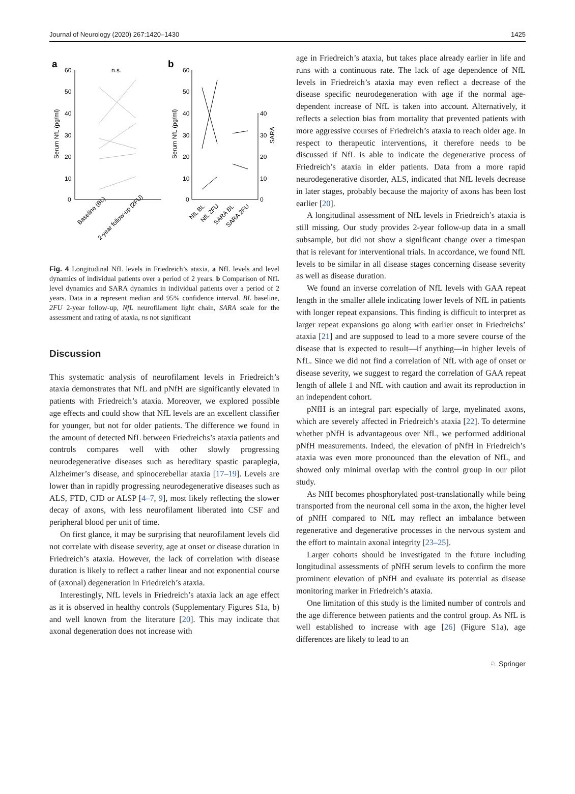Journal of Neurology (2020) 267:1420–1430 1425
a
b
60
50
40
30
20
10
0
Serum NfL (pg/ml)
n.s.
Baseline (BL)
2-year follow-up (2FU)
60
50
40
30
20
10
0
40
30
20
10
0
Serum NfL (pg/ml)
SARA
NfL BL
NfL 2FU
SARA BL
SARA 2FU
Fig. 4 Longitudinal NfL levels in Friedreich’s ataxia. a NfL levels and level dynamics of individual patients over a period of 2 years. b Comparison of NfL level dynamics and SARA dynamics in individual patients over a period of 2 years. Data in a represent median and 95% confidence interval. BL baseline, 2FU 2-year follow-up, NfL neurofilament light chain, SARA scale for the assessment and rating of ataxia, ns not significant
Discussion
This systematic analysis of neurofilament levels in Friedreich’s ataxia demonstrates that NfL and pNfH are significantly elevated in patients with Friedreich’s ataxia. Moreover, we explored possible age effects and could show that NfL levels are an excellent classifier for younger, but not for older patients. The difference we found in the amount of detected NfL between Friedreichs’s ataxia patients and controls compares well with other slowly progressing neurodegenerative diseases such as hereditary spastic paraplegia, Alzheimer’s disease, and spinocerebellar ataxia [17–19]. Levels are lower than in rapidly progressing neurodegenerative diseases such as ALS, FTD, CJD or ALSP [4–7, 9], most likely reflecting the slower decay of axons, with less neurofilament liberated into CSF and peripheral blood per unit of time.
On first glance, it may be surprising that neurofilament levels did not correlate with disease severity, age at onset or disease duration in Friedreich’s ataxia. However, the lack of correlation with disease duration is likely to reflect a rather linear and not exponential course of (axonal) degeneration in Friedreich’s ataxia.
Interestingly, NfL levels in Friedreich’s ataxia lack an age effect as it is observed in healthy controls (Supplementary Figures S1a, b) and well known from the literature [20]. This may indicate that axonal degeneration does not increase with
age in Friedreich’s ataxia, but takes place already earlier in life and runs with a continuous rate. The lack of age dependence of NfL levels in Friedreich’s ataxia may even reflect a decrease of the disease specific neurodegeneration with age if the normal age-dependent increase of NfL is taken into account. Alternatively, it reflects a selection bias from mortality that prevented patients with more aggressive courses of Friedreich’s ataxia to reach older age. In respect to therapeutic interventions, it therefore needs to be discussed if NfL is able to indicate the degenerative process of Friedreich’s ataxia in elder patients. Data from a more rapid neurodegenerative disorder, ALS, indicated that NfL levels decrease in later stages, probably because the majority of axons has been lost earlier [20].
A longitudinal assessment of NfL levels in Friedreich’s ataxia is still missing. Our study provides 2-year follow-up data in a small subsample, but did not show a significant change over a timespan that is relevant for interventional trials. In accordance, we found NfL levels to be similar in all disease stages concerning disease severity as well as disease duration.
We found an inverse correlation of NfL levels with GAA repeat length in the smaller allele indicating lower levels of NfL in patients with longer repeat expansions. This finding is difficult to interpret as larger repeat expansions go along with earlier onset in Friedreichs’ ataxia [21] and are supposed to lead to a more severe course of the disease that is expected to result—if anything—in higher levels of NfL. Since we did not find a correlation of NfL with age of onset or disease severity, we suggest to regard the correlation of GAA repeat length of allele 1 and NfL with caution and await its reproduction in an independent cohort.
pNfH is an integral part especially of large, myelinated axons, which are severely affected in Friedreich’s ataxia [22]. To determine whether pNfH is advantageous over NfL, we performed additional pNfH measurements. Indeed, the elevation of pNfH in Friedreich’s ataxia was even more pronounced than the elevation of NfL, and showed only minimal overlap with the control group in our pilot study.
As NfH becomes phosphorylated post-translationally while being transported from the neuronal cell soma in the axon, the higher level of pNfH compared to NfL may reflect an imbalance between regenerative and degenerative processes in the nervous system and the effort to maintain axonal integrity [23–25].
Larger cohorts should be investigated in the future including longitudinal assessments of pNfH serum levels to confirm the more prominent elevation of pNfH and evaluate its potential as disease monitoring marker in Friedreich’s ataxia.
One limitation of this study is the limited number of controls and the age difference between patients and the control group. As NfL is well established to increase with age [26] (Figure S1a), age differences are likely to lead to an
♘ Springer